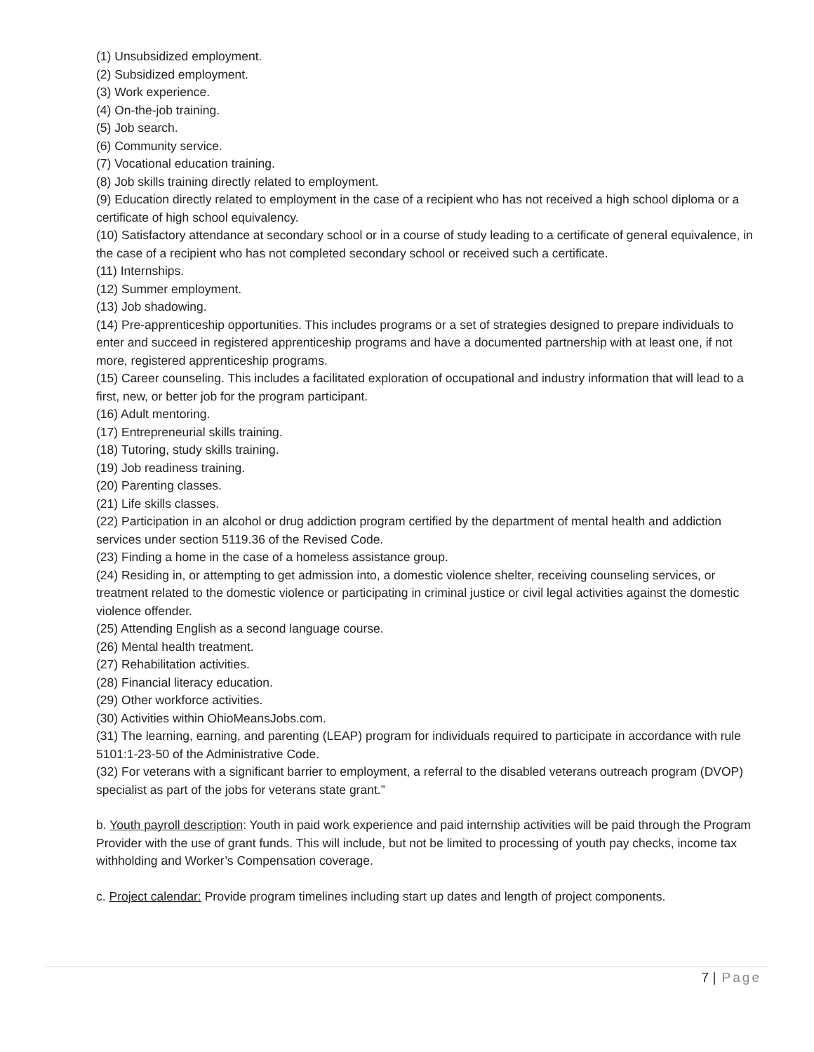(1) Unsubsidized employment.
(2) Subsidized employment.
(3) Work experience.
(4) On-the-job training.
(5) Job search.
(6) Community service.
(7) Vocational education training.
(8) Job skills training directly related to employment.
(9) Education directly related to employment in the case of a recipient who has not received a high school diploma or a certificate of high school equivalency.
(10) Satisfactory attendance at secondary school or in a course of study leading to a certificate of general equivalence, in the case of a recipient who has not completed secondary school or received such a certificate.
(11) Internships.
(12) Summer employment.
(13) Job shadowing.
(14) Pre-apprenticeship opportunities. This includes programs or a set of strategies designed to prepare individuals to enter and succeed in registered apprenticeship programs and have a documented partnership with at least one, if not more, registered apprenticeship programs.
(15) Career counseling. This includes a facilitated exploration of occupational and industry information that will lead to a first, new, or better job for the program participant.
(16) Adult mentoring.
(17) Entrepreneurial skills training.
(18) Tutoring, study skills training.
(19) Job readiness training.
(20) Parenting classes.
(21) Life skills classes.
(22) Participation in an alcohol or drug addiction program certified by the department of mental health and addiction services under section 5119.36 of the Revised Code.
(23) Finding a home in the case of a homeless assistance group.
(24) Residing in, or attempting to get admission into, a domestic violence shelter, receiving counseling services, or treatment related to the domestic violence or participating in criminal justice or civil legal activities against the domestic violence offender.
(25) Attending English as a second language course.
(26) Mental health treatment.
(27) Rehabilitation activities.
(28) Financial literacy education.
(29) Other workforce activities.
(30) Activities within OhioMeansJobs.com.
(31) The learning, earning, and parenting (LEAP) program for individuals required to participate in accordance with rule 5101:1-23-50 of the Administrative Code.
(32) For veterans with a significant barrier to employment, a referral to the disabled veterans outreach program (DVOP) specialist as part of the jobs for veterans state grant.”
b. Youth payroll description: Youth in paid work experience and paid internship activities will be paid through the Program Provider with the use of grant funds. This will include, but not be limited to processing of youth pay checks, income tax withholding and Worker’s Compensation coverage.
c. Project calendar: Provide program timelines including start up dates and length of project components.
7 | Page